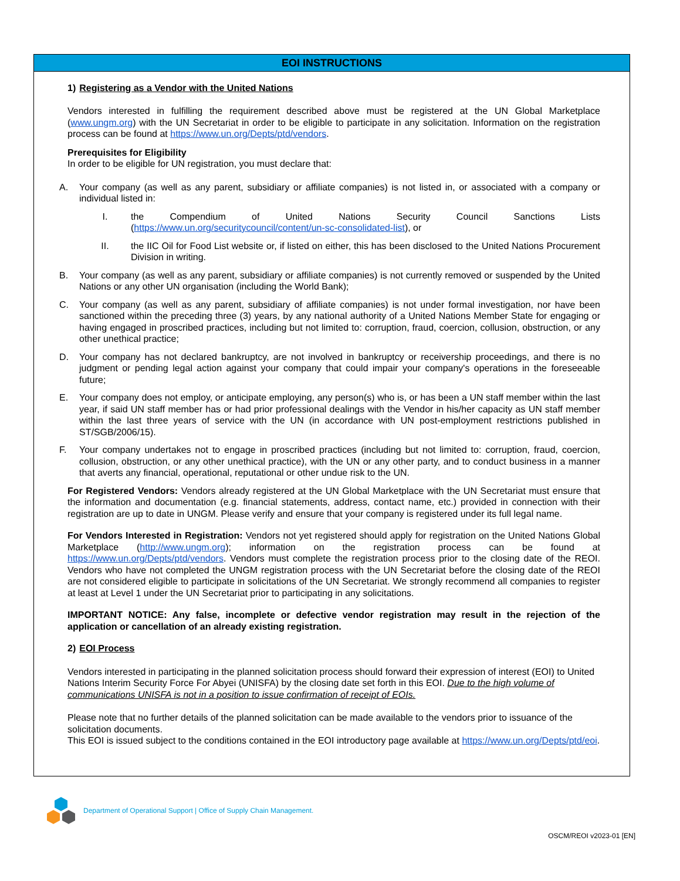EOI INSTRUCTIONS
1) Registering as a Vendor with the United Nations
Vendors interested in fulfilling the requirement described above must be registered at the UN Global Marketplace (www.ungm.org) with the UN Secretariat in order to be eligible to participate in any solicitation. Information on the registration process can be found at https://www.un.org/Depts/ptd/vendors.
Prerequisites for Eligibility
In order to be eligible for UN registration, you must declare that:
A. Your company (as well as any parent, subsidiary or affiliate companies) is not listed in, or associated with a company or individual listed in:
I. the Compendium of United Nations Security Council Sanctions Lists (https://www.un.org/securitycouncil/content/un-sc-consolidated-list), or
II. the IIC Oil for Food List website or, if listed on either, this has been disclosed to the United Nations Procurement Division in writing.
B. Your company (as well as any parent, subsidiary or affiliate companies) is not currently removed or suspended by the United Nations or any other UN organisation (including the World Bank);
C. Your company (as well as any parent, subsidiary of affiliate companies) is not under formal investigation, nor have been sanctioned within the preceding three (3) years, by any national authority of a United Nations Member State for engaging or having engaged in proscribed practices, including but not limited to: corruption, fraud, coercion, collusion, obstruction, or any other unethical practice;
D. Your company has not declared bankruptcy, are not involved in bankruptcy or receivership proceedings, and there is no judgment or pending legal action against your company that could impair your company's operations in the foreseeable future;
E. Your company does not employ, or anticipate employing, any person(s) who is, or has been a UN staff member within the last year, if said UN staff member has or had prior professional dealings with the Vendor in his/her capacity as UN staff member within the last three years of service with the UN (in accordance with UN post-employment restrictions published in ST/SGB/2006/15).
F. Your company undertakes not to engage in proscribed practices (including but not limited to: corruption, fraud, coercion, collusion, obstruction, or any other unethical practice), with the UN or any other party, and to conduct business in a manner that averts any financial, operational, reputational or other undue risk to the UN.
For Registered Vendors: Vendors already registered at the UN Global Marketplace with the UN Secretariat must ensure that the information and documentation (e.g. financial statements, address, contact name, etc.) provided in connection with their registration are up to date in UNGM. Please verify and ensure that your company is registered under its full legal name.
For Vendors Interested in Registration: Vendors not yet registered should apply for registration on the United Nations Global Marketplace (http://www.ungm.org); information on the registration process can be found at https://www.un.org/Depts/ptd/vendors. Vendors must complete the registration process prior to the closing date of the REOI. Vendors who have not completed the UNGM registration process with the UN Secretariat before the closing date of the REOI are not considered eligible to participate in solicitations of the UN Secretariat. We strongly recommend all companies to register at least at Level 1 under the UN Secretariat prior to participating in any solicitations.
IMPORTANT NOTICE: Any false, incomplete or defective vendor registration may result in the rejection of the application or cancellation of an already existing registration.
2) EOI Process
Vendors interested in participating in the planned solicitation process should forward their expression of interest (EOI) to United Nations Interim Security Force For Abyei (UNISFA) by the closing date set forth in this EOI. Due to the high volume of communications UNISFA is not in a position to issue confirmation of receipt of EOIs.
Please note that no further details of the planned solicitation can be made available to the vendors prior to issuance of the solicitation documents.
This EOI is issued subject to the conditions contained in the EOI introductory page available at https://www.un.org/Depts/ptd/eoi.
Department of Operational Support | Office of Supply Chain Management.
OSCM/REOI v2023-01 [EN]